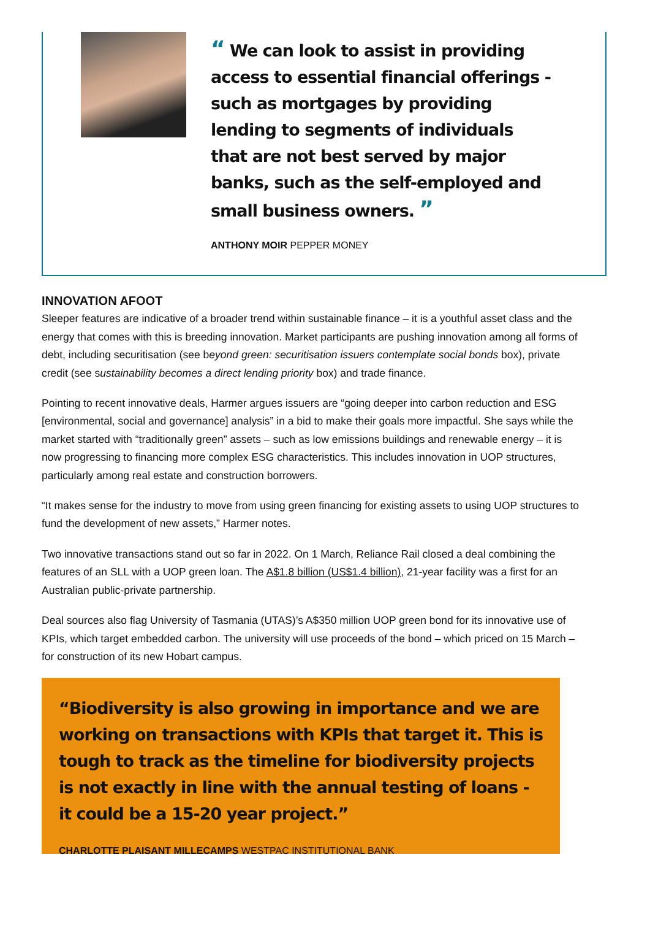“ We can look to assist in providing access to essential financial offerings - such as mortgages by providing lending to segments of individuals that are not best served by major banks, such as the self-employed and small business owners. ”
ANTHONY MOIR PEPPER MONEY
INNOVATION AFOOT
Sleeper features are indicative of a broader trend within sustainable finance – it is a youthful asset class and the energy that comes with this is breeding innovation. Market participants are pushing innovation among all forms of debt, including securitisation (see beyond green: securitisation issuers contemplate social bonds box), private credit (see sustainability becomes a direct lending priority box) and trade finance.
Pointing to recent innovative deals, Harmer argues issuers are “going deeper into carbon reduction and ESG [environmental, social and governance] analysis” in a bid to make their goals more impactful. She says while the market started with “traditionally green” assets – such as low emissions buildings and renewable energy – it is now progressing to financing more complex ESG characteristics. This includes innovation in UOP structures, particularly among real estate and construction borrowers.
“It makes sense for the industry to move from using green financing for existing assets to using UOP structures to fund the development of new assets,” Harmer notes.
Two innovative transactions stand out so far in 2022. On 1 March, Reliance Rail closed a deal combining the features of an SLL with a UOP green loan. The A$1.8 billion (US$1.4 billion), 21-year facility was a first for an Australian public-private partnership.
Deal sources also flag University of Tasmania (UTAS)’s A$350 million UOP green bond for its innovative use of KPIs, which target embedded carbon. The university will use proceeds of the bond – which priced on 15 March – for construction of its new Hobart campus.
“Biodiversity is also growing in importance and we are working on transactions with KPIs that target it. This is tough to track as the timeline for biodiversity projects is not exactly in line with the annual testing of loans - it could be a 15-20 year project.”
CHARLOTTE PLAISANT MILLECAMPS WESTPAC INSTITUTIONAL BANK